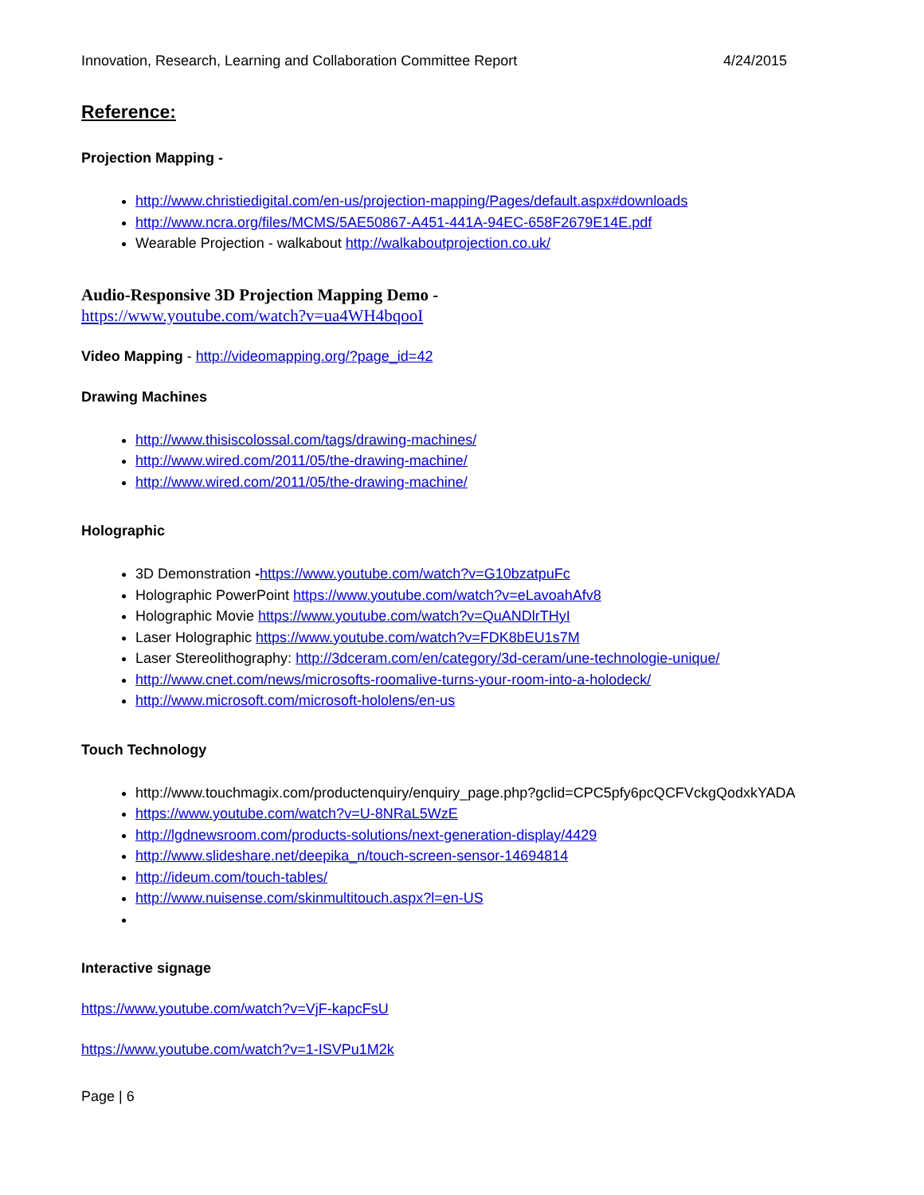Innovation, Research, Learning and Collaboration Committee Report 4/24/2015
Reference:
Projection Mapping -
http://www.christiedigital.com/en-us/projection-mapping/Pages/default.aspx#downloads
http://www.ncra.org/files/MCMS/5AE50867-A451-441A-94EC-658F2679E14E.pdf
Wearable Projection - walkabout http://walkaboutprojection.co.uk/
Audio-Responsive 3D Projection Mapping Demo -
https://www.youtube.com/watch?v=ua4WH4bqooI
Video Mapping - http://videomapping.org/?page_id=42
Drawing Machines
http://www.thisiscolossal.com/tags/drawing-machines/
http://www.wired.com/2011/05/the-drawing-machine/
http://www.wired.com/2011/05/the-drawing-machine/
Holographic
3D Demonstration -https://www.youtube.com/watch?v=G10bzatpuFc
Holographic PowerPoint https://www.youtube.com/watch?v=eLavoahAfv8
Holographic Movie https://www.youtube.com/watch?v=QuANDlrTHyI
Laser Holographic https://www.youtube.com/watch?v=FDK8bEU1s7M
Laser Stereolithography: http://3dceram.com/en/category/3d-ceram/une-technologie-unique/
http://www.cnet.com/news/microsofts-roomalive-turns-your-room-into-a-holodeck/
http://www.microsoft.com/microsoft-hololens/en-us
Touch Technology
http://www.touchmagix.com/productenquiry/enquiry_page.php?gclid=CPC5pfy6pcQCFVckgQodxkYADA
https://www.youtube.com/watch?v=U-8NRaL5WzE
http://lgdnewsroom.com/products-solutions/next-generation-display/4429
http://www.slideshare.net/deepika_n/touch-screen-sensor-14694814
http://ideum.com/touch-tables/
http://www.nuisense.com/skinmultitouch.aspx?l=en-US
Interactive signage
https://www.youtube.com/watch?v=VjF-kapcFsU
https://www.youtube.com/watch?v=1-ISVPu1M2k
Page | 6